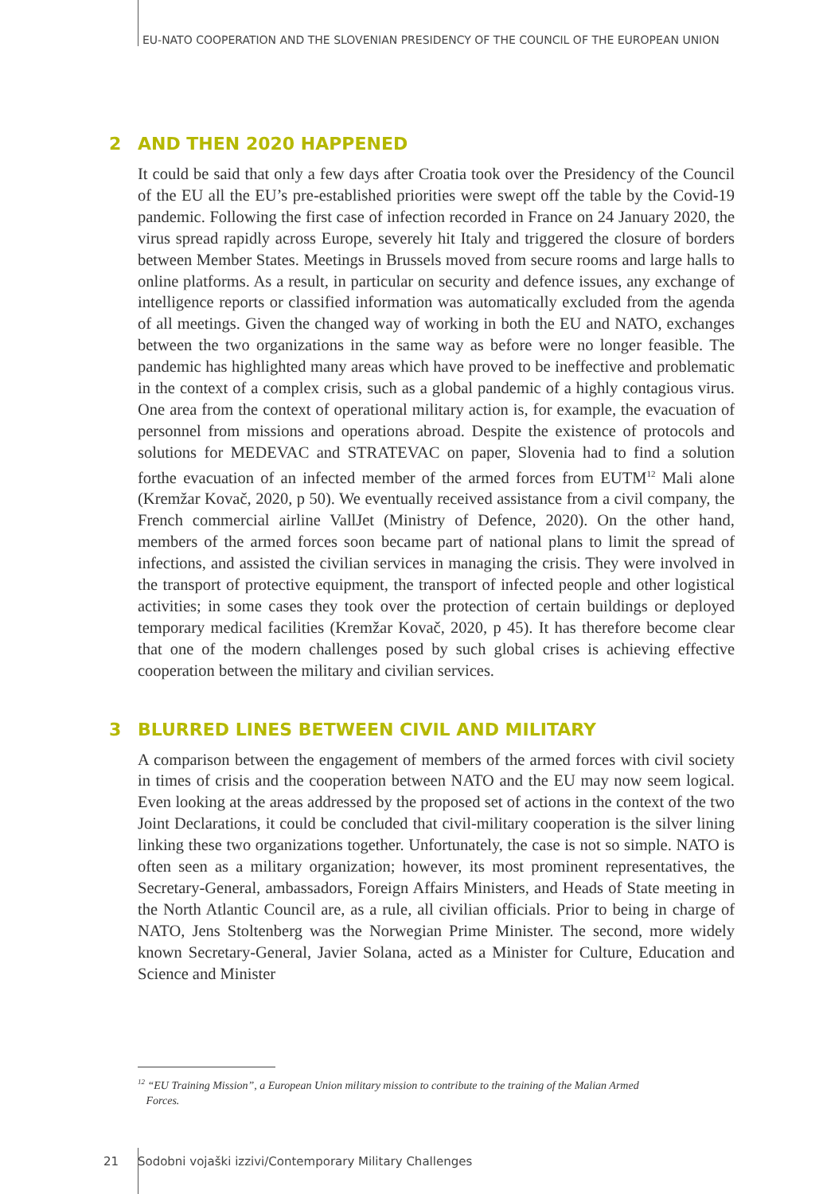EU-NATO COOPERATION AND THE SLOVENIAN PRESIDENCY OF THE COUNCIL OF THE EUROPEAN UNION
2 AND THEN 2020 HAPPENED
It could be said that only a few days after Croatia took over the Presidency of the Council of the EU all the EU’s pre-established priorities were swept off the table by the Covid-19 pandemic. Following the first case of infection recorded in France on 24 January 2020, the virus spread rapidly across Europe, severely hit Italy and triggered the closure of borders between Member States. Meetings in Brussels moved from secure rooms and large halls to online platforms. As a result, in particular on security and defence issues, any exchange of intelligence reports or classified information was automatically excluded from the agenda of all meetings. Given the changed way of working in both the EU and NATO, exchanges between the two organizations in the same way as before were no longer feasible. The pandemic has highlighted many areas which have proved to be ineffective and problematic in the context of a complex crisis, such as a global pandemic of a highly contagious virus. One area from the context of operational military action is, for example, the evacuation of personnel from missions and operations abroad. Despite the existence of protocols and solutions for MEDEVAC and STRATEVAC on paper, Slovenia had to find a solution forthe evacuation of an infected member of the armed forces from EUTM<sup>12</sup> Mali alone (Kremžar Kovač, 2020, p 50). We eventually received assistance from a civil company, the French commercial airline VallJet (Ministry of Defence, 2020). On the other hand, members of the armed forces soon became part of national plans to limit the spread of infections, and assisted the civilian services in managing the crisis. They were involved in the transport of protective equipment, the transport of infected people and other logistical activities; in some cases they took over the protection of certain buildings or deployed temporary medical facilities (Kremžar Kovač, 2020, p 45). It has therefore become clear that one of the modern challenges posed by such global crises is achieving effective cooperation between the military and civilian services.
3 BLURRED LINES BETWEEN CIVIL AND MILITARY
A comparison between the engagement of members of the armed forces with civil society in times of crisis and the cooperation between NATO and the EU may now seem logical. Even looking at the areas addressed by the proposed set of actions in the context of the two Joint Declarations, it could be concluded that civil-military cooperation is the silver lining linking these two organizations together. Unfortunately, the case is not so simple. NATO is often seen as a military organization; however, its most prominent representatives, the Secretary-General, ambassadors, Foreign Affairs Ministers, and Heads of State meeting in the North Atlantic Council are, as a rule, all civilian officials. Prior to being in charge of NATO, Jens Stoltenberg was the Norwegian Prime Minister. The second, more widely known Secretary-General, Javier Solana, acted as a Minister for Culture, Education and Science and Minister
<sup>12</sup> “EU Training Mission”, a European Union military mission to contribute to the training of the Malian Armed
Forces.
21 Sodobni vojaški izzivi/Contemporary Military Challenges